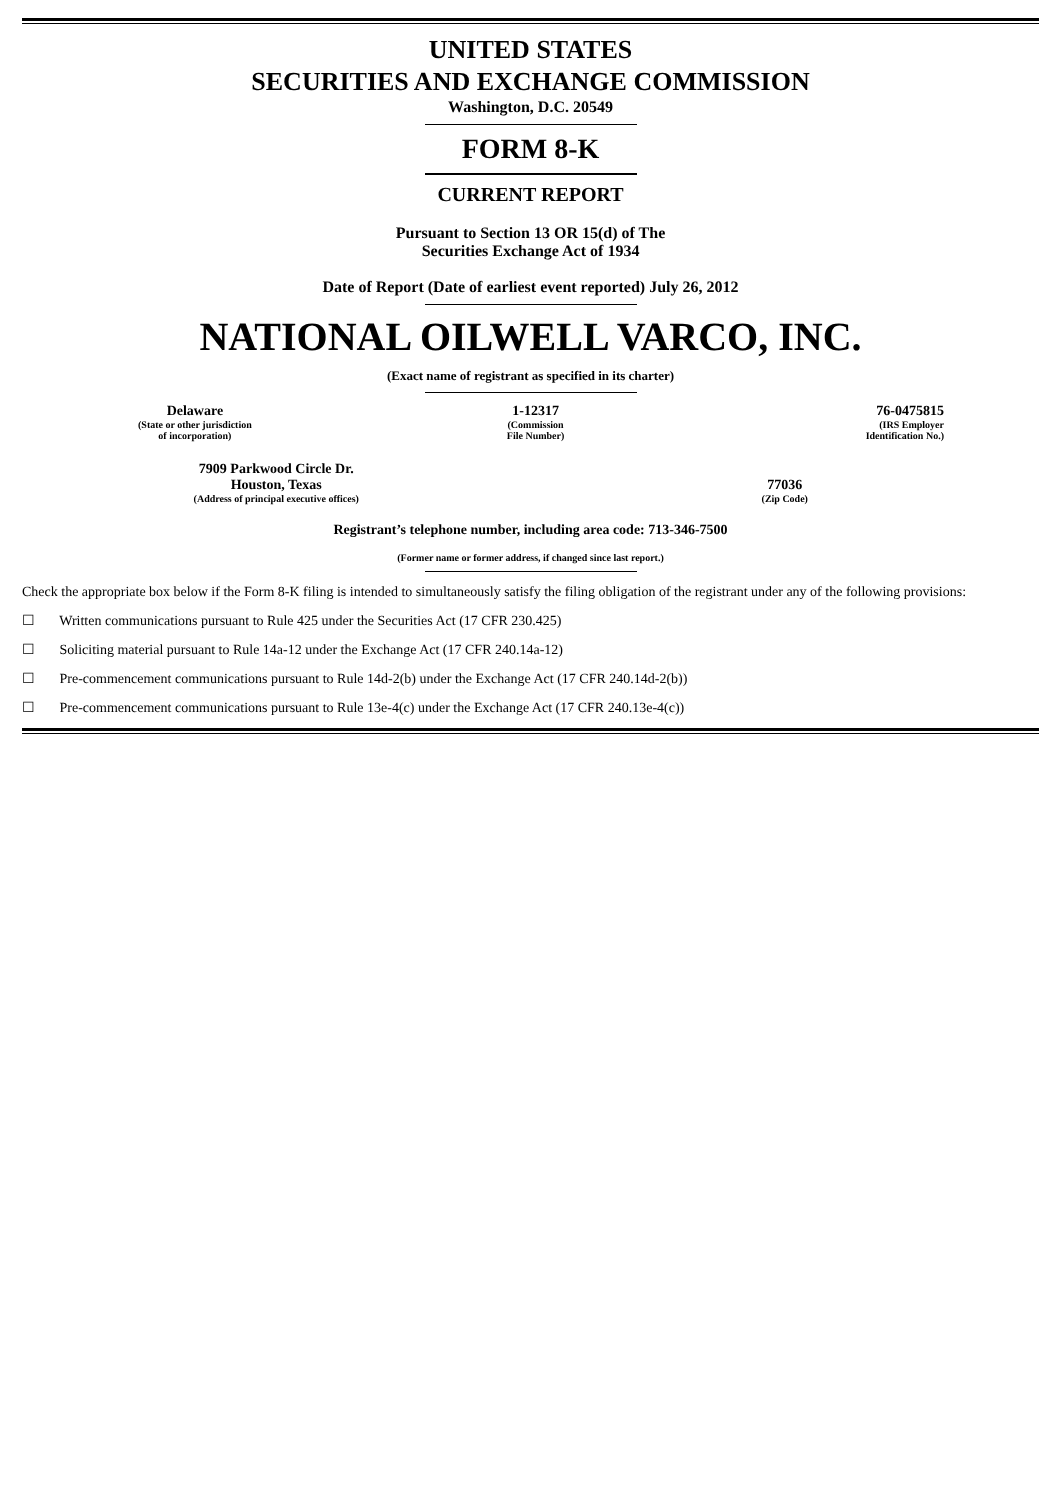UNITED STATES
SECURITIES AND EXCHANGE COMMISSION
Washington, D.C. 20549
FORM 8-K
CURRENT REPORT
Pursuant to Section 13 OR 15(d) of The
Securities Exchange Act of 1934
Date of Report (Date of earliest event reported) July 26, 2012
NATIONAL OILWELL VARCO, INC.
(Exact name of registrant as specified in its charter)
| Delaware | 1-12317 | 76-0475815 |
| (State or other jurisdiction of incorporation) | (Commission File Number) | (IRS Employer Identification No.) |
| 7909 Parkwood Circle Dr. Houston, Texas | 77036 |
| (Address of principal executive offices) | (Zip Code) |
Registrant’s telephone number, including area code: 713-346-7500
(Former name or former address, if changed since last report.)
Check the appropriate box below if the Form 8-K filing is intended to simultaneously satisfy the filing obligation of the registrant under any of the following provisions:
☐ Written communications pursuant to Rule 425 under the Securities Act (17 CFR 230.425)
☐ Soliciting material pursuant to Rule 14a-12 under the Exchange Act (17 CFR 240.14a-12)
☐ Pre-commencement communications pursuant to Rule 14d-2(b) under the Exchange Act (17 CFR 240.14d-2(b))
☐ Pre-commencement communications pursuant to Rule 13e-4(c) under the Exchange Act (17 CFR 240.13e-4(c))